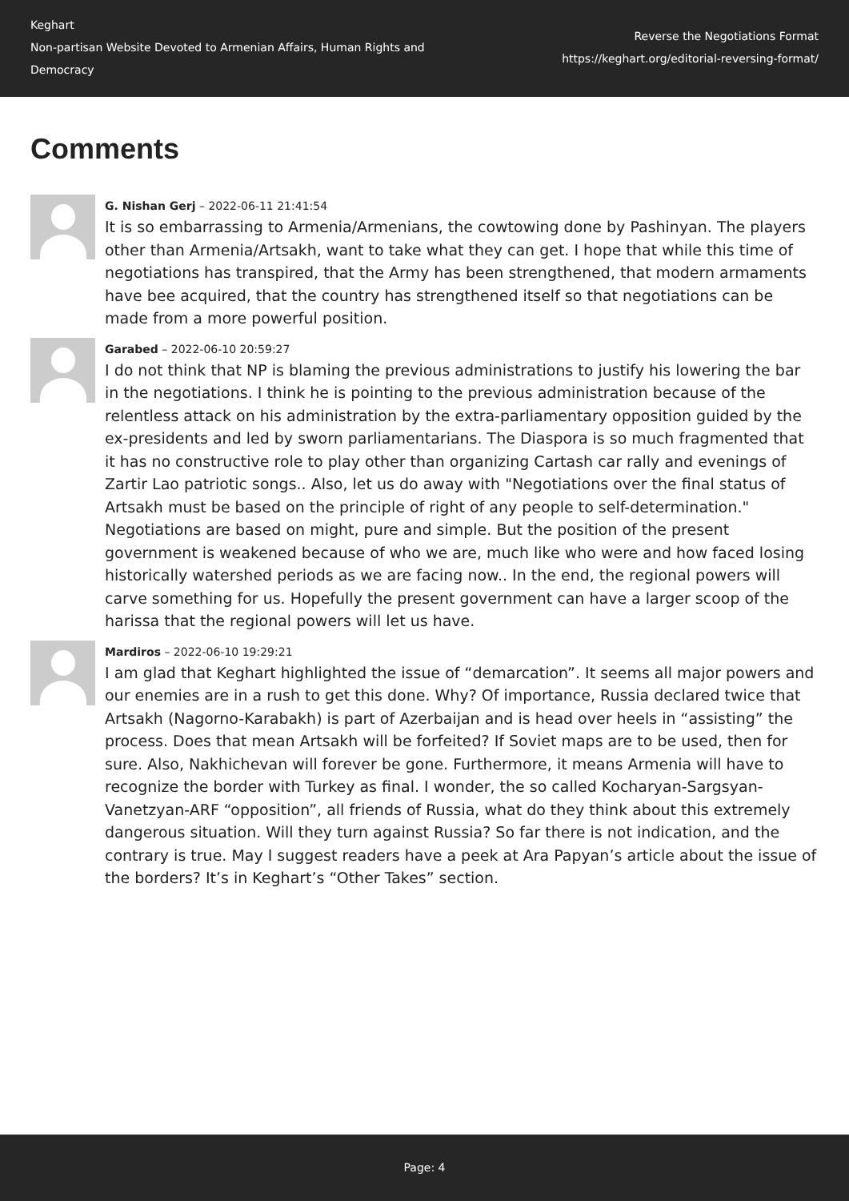Keghart
Non-partisan Website Devoted to Armenian Affairs, Human Rights and Democracy
Reverse the Negotiations Format
https://keghart.org/editorial-reversing-format/
Comments
G. Nishan Gerj – 2022-06-11 21:41:54
It is so embarrassing to Armenia/Armenians, the cowtowing done by Pashinyan. The players other than Armenia/Artsakh, want to take what they can get. I hope that while this time of negotiations has transpired, that the Army has been strengthened, that modern armaments have bee acquired, that the country has strengthened itself so that negotiations can be made from a more powerful position.
Garabed – 2022-06-10 20:59:27
I do not think that NP is blaming the previous administrations to justify his lowering the bar in the negotiations. I think he is pointing to the previous administration because of the relentless attack on his administration by the extra-parliamentary opposition guided by the ex-presidents and led by sworn parliamentarians. The Diaspora is so much fragmented that it has no constructive role to play other than organizing Cartash car rally and evenings of Zartir Lao patriotic songs.. Also, let us do away with "Negotiations over the final status of Artsakh must be based on the principle of right of any people to self-determination." Negotiations are based on might, pure and simple. But the position of the present government is weakened because of who we are, much like who were and how faced losing historically watershed periods as we are facing now.. In the end, the regional powers will carve something for us. Hopefully the present government can have a larger scoop of the harissa that the regional powers will let us have.
Mardiros – 2022-06-10 19:29:21
I am glad that Keghart highlighted the issue of “demarcation”. It seems all major powers and our enemies are in a rush to get this done. Why? Of importance, Russia declared twice that Artsakh (Nagorno-Karabakh) is part of Azerbaijan and is head over heels in “assisting” the process. Does that mean Artsakh will be forfeited? If Soviet maps are to be used, then for sure. Also, Nakhichevan will forever be gone. Furthermore, it means Armenia will have to recognize the border with Turkey as final. I wonder, the so called Kocharyan-Sargsyan-Vanetzyan-ARF “opposition”, all friends of Russia, what do they think about this extremely dangerous situation. Will they turn against Russia? So far there is not indication, and the contrary is true. May I suggest readers have a peek at Ara Papyan’s article about the issue of the borders? It’s in Keghart’s “Other Takes” section.
Page: 4